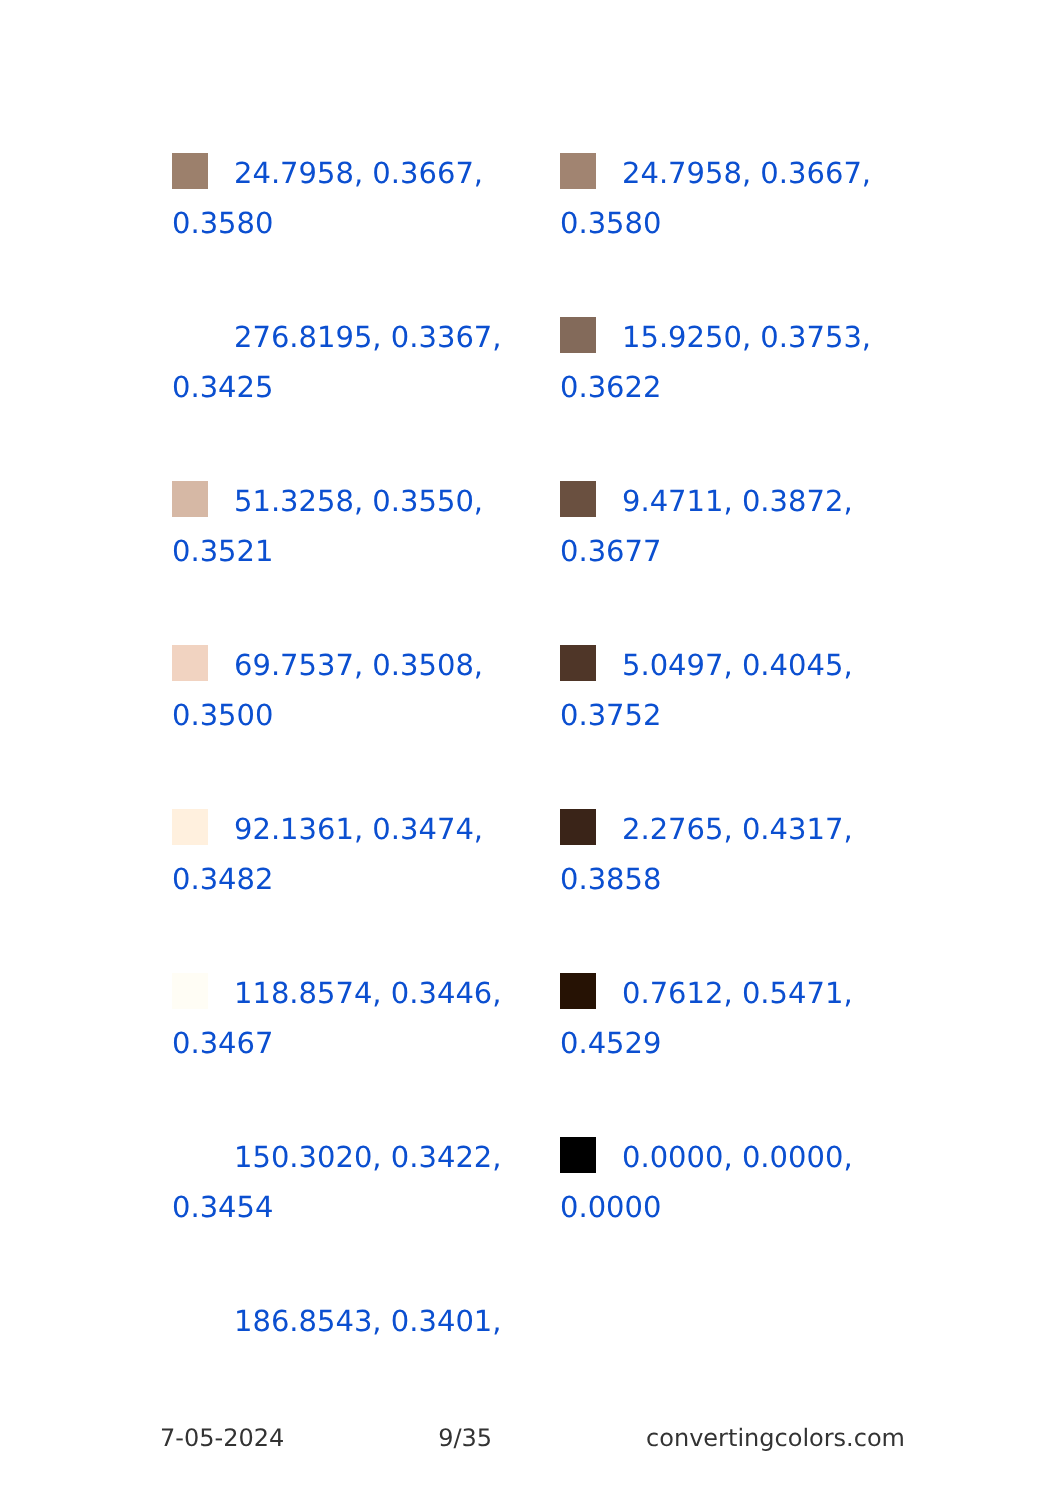24.7958, 0.3667, 0.3580
24.7958, 0.3667, 0.3580
276.8195, 0.3367, 0.3425
15.9250, 0.3753, 0.3622
51.3258, 0.3550, 0.3521
9.4711, 0.3872, 0.3677
69.7537, 0.3508, 0.3500
5.0497, 0.4045, 0.3752
92.1361, 0.3474, 0.3482
2.2765, 0.4317, 0.3858
118.8574, 0.3446, 0.3467
0.7612, 0.5471, 0.4529
150.3020, 0.3422, 0.3454
0.0000, 0.0000, 0.0000
186.8543, 0.3401,
7-05-2024 9/35 convertingcolors.com